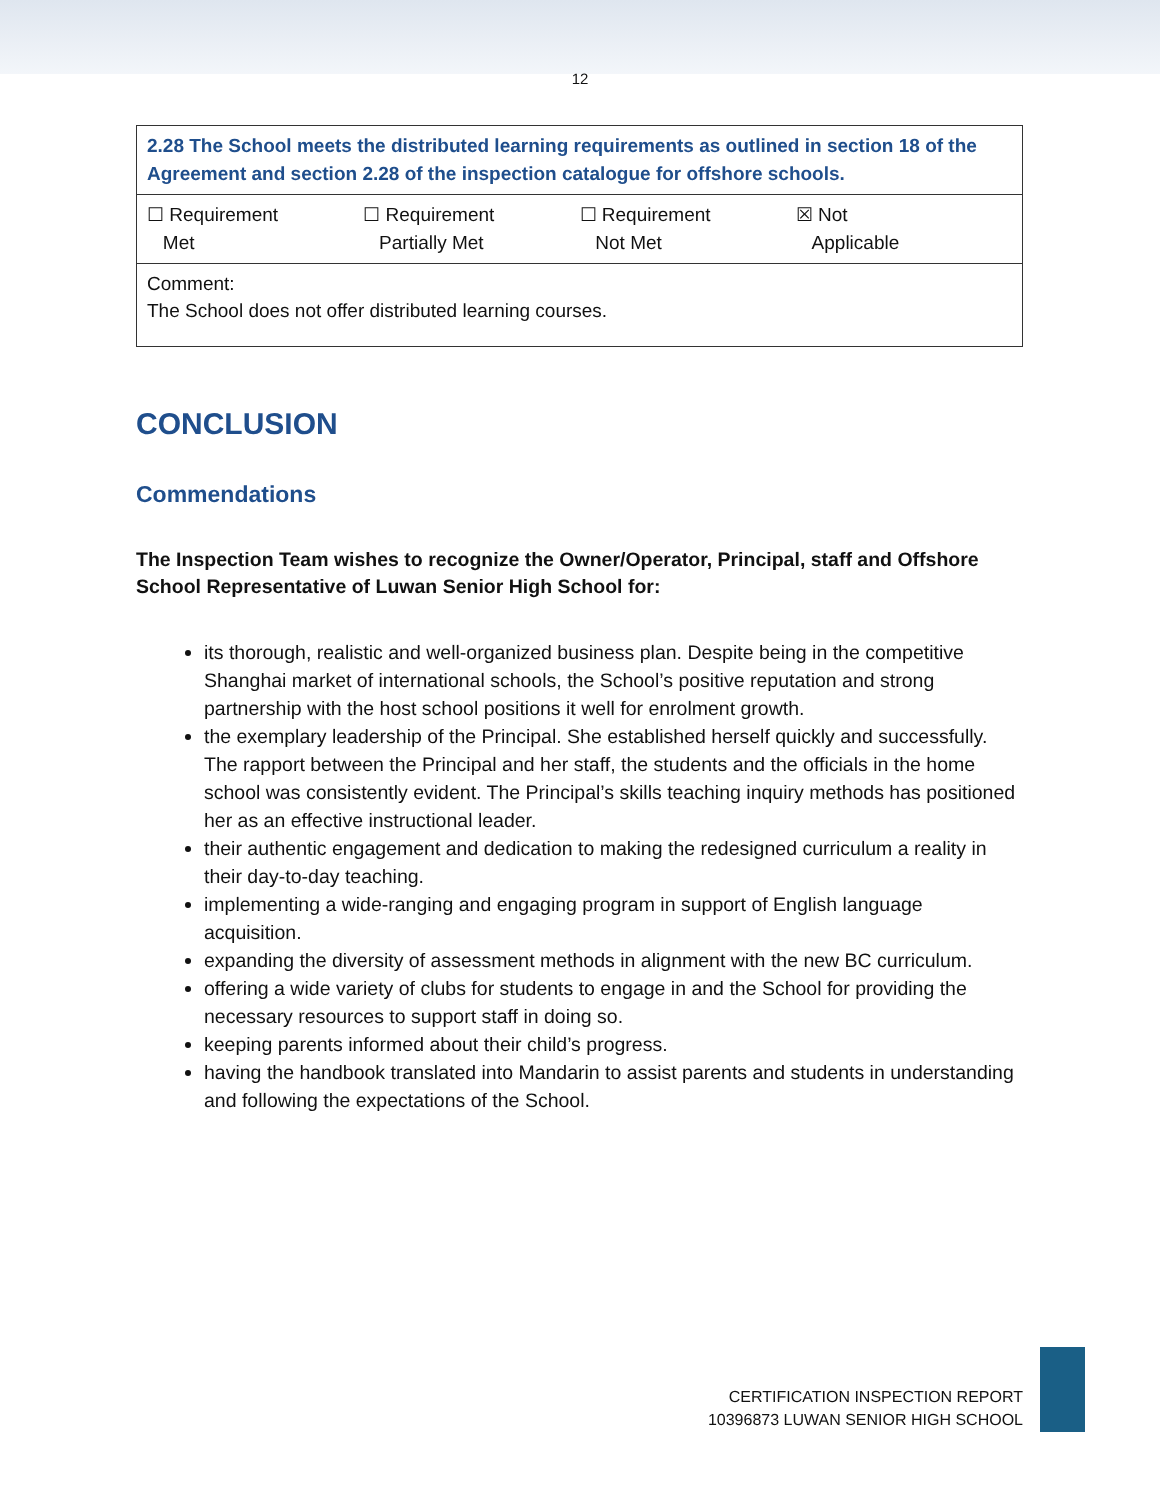12
| 2.28 The School meets the distributed learning requirements as outlined in section 18 of the Agreement and section 2.28 of the inspection catalogue for offshore schools. |
| ☐ Requirement Met ☐ Requirement Partially Met ☐ Requirement Not Met ☒ Not Applicable |
| Comment: The School does not offer distributed learning courses. |
CONCLUSION
Commendations
The Inspection Team wishes to recognize the Owner/Operator, Principal, staff and Offshore School Representative of Luwan Senior High School for:
its thorough, realistic and well-organized business plan. Despite being in the competitive Shanghai market of international schools, the School’s positive reputation and strong partnership with the host school positions it well for enrolment growth.
the exemplary leadership of the Principal. She established herself quickly and successfully. The rapport between the Principal and her staff, the students and the officials in the home school was consistently evident. The Principal’s skills teaching inquiry methods has positioned her as an effective instructional leader.
their authentic engagement and dedication to making the redesigned curriculum a reality in their day-to-day teaching.
implementing a wide-ranging and engaging program in support of English language acquisition.
expanding the diversity of assessment methods in alignment with the new BC curriculum.
offering a wide variety of clubs for students to engage in and the School for providing the necessary resources to support staff in doing so.
keeping parents informed about their child’s progress.
having the handbook translated into Mandarin to assist parents and students in understanding and following the expectations of the School.
CERTIFICATION INSPECTION REPORT
10396873 LUWAN SENIOR HIGH SCHOOL